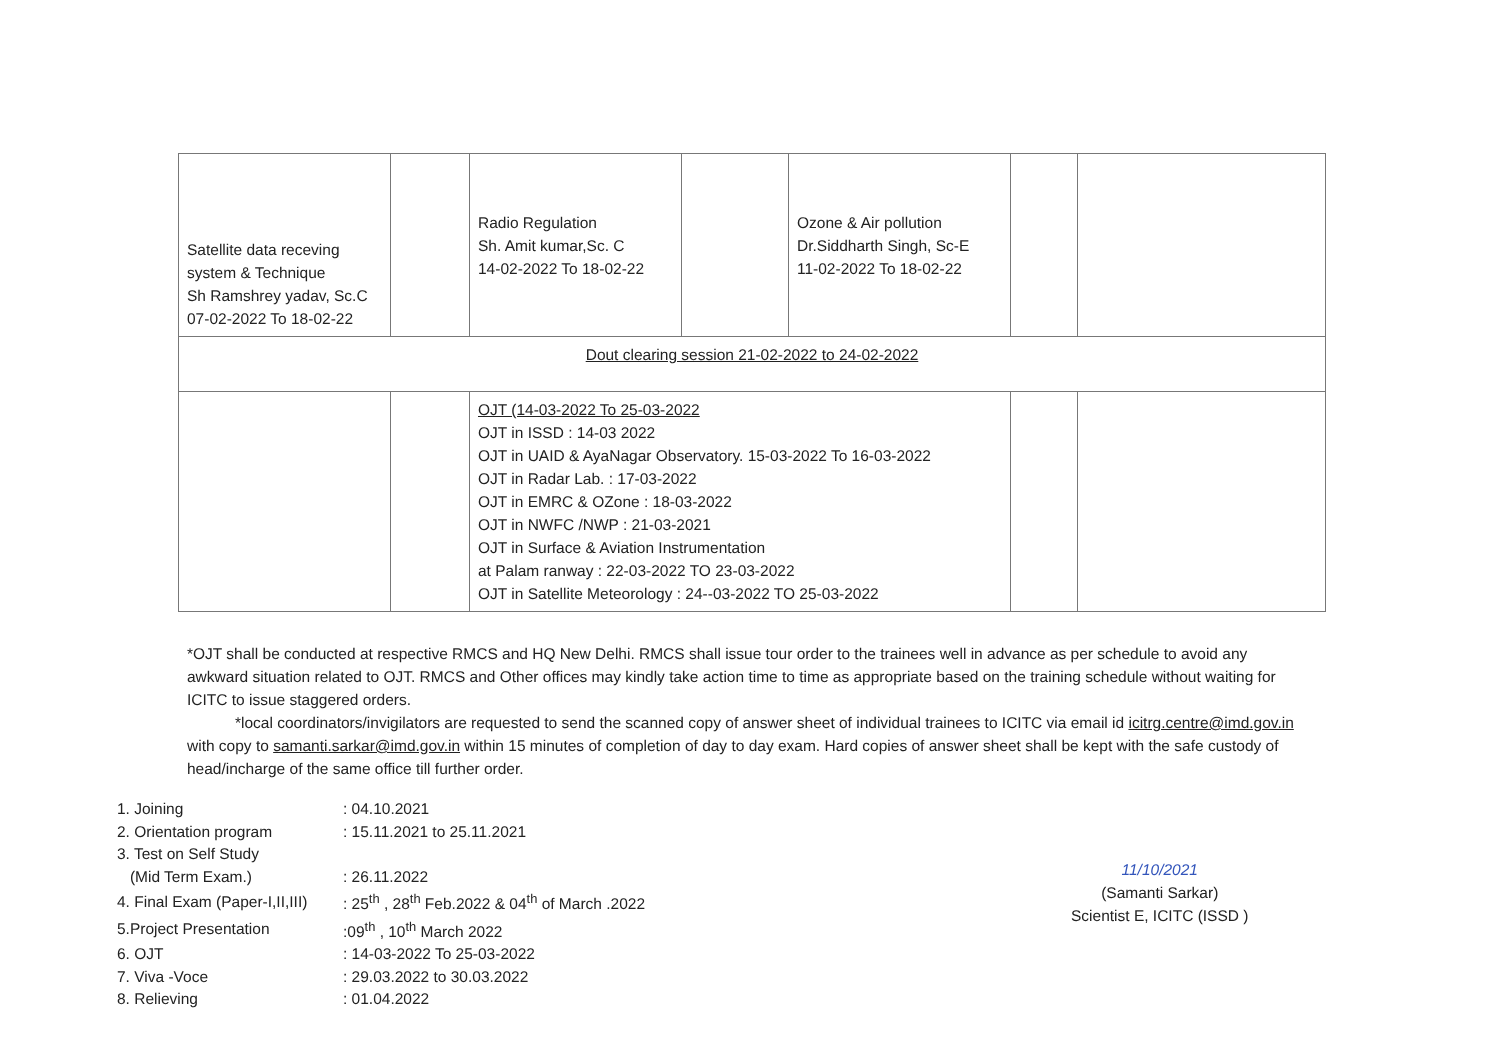| Satellite data receving system & Technique Sh Ramshrey yadav, Sc.C 07-02-2022 To 18-02-22 | | Radio Regulation Sh. Amit kumar,Sc. C 14-02-2022 To 18-02-22 | | Ozone & Air pollution Dr.Siddharth Singh, Sc-E 11-02-2022 To 18-02-22 | | |
| Dout clearing session 21-02-2022 to 24-02-2022 | | | | | | |
| | | OJT (14-03-2022 To 25-03-2022 OJT in ISSD : 14-03 2022 OJT in UAID & AyaNagar Observatory. 15-03-2022 To 16-03-2022 OJT in Radar Lab. : 17-03-2022 OJT in EMRC & OZone : 18-03-2022 OJT in NWFC /NWP : 21-03-2021 OJT in Surface & Aviation Instrumentation at Palam ranway : 22-03-2022 TO 23-03-2022 OJT in Satellite Meteorology : 24--03-2022 TO 25-03-2022 | | | | |
*OJT shall be conducted at respective RMCS and HQ New Delhi. RMCS shall issue tour order to the trainees well in advance as per schedule to avoid any awkward situation related to OJT. RMCS and Other offices may kindly take action time to time as appropriate based on the training schedule without waiting for ICITC to issue staggered orders.
*local coordinators/invigilators are requested to send the scanned copy of answer sheet of individual trainees to ICITC via email id icitrg.centre@imd.gov.in with copy to samanti.sarkar@imd.gov.in within 15 minutes of completion of day to day exam. Hard copies of answer sheet shall be kept with the safe custody of head/incharge of the same office till further order.
| 1. Joining | : 04.10.2021 |
| 2. Orientation program | : 15.11.2021 to 25.11.2021 |
| 3. Test on Self Study | |
| (Mid Term Exam.) | : 26.11.2022 |
| 4. Final Exam (Paper-I,II,III) | : 25<sup>th</sup> , 28<sup>th</sup> Feb.2022 & 04<sup>th</sup> of March .2022 |
| 5.Project Presentation | :09<sup>th</sup> , 10<sup>th</sup> March 2022 |
| 6. OJT | : 14-03-2022 To 25-03-2022 |
| 7. Viva -Voce | : 29.03.2022 to 30.03.2022 |
| 8. Relieving | : 01.04.2022 |
11/10/2021
(Samanti Sarkar)
Scientist E, ICITC (ISSD )